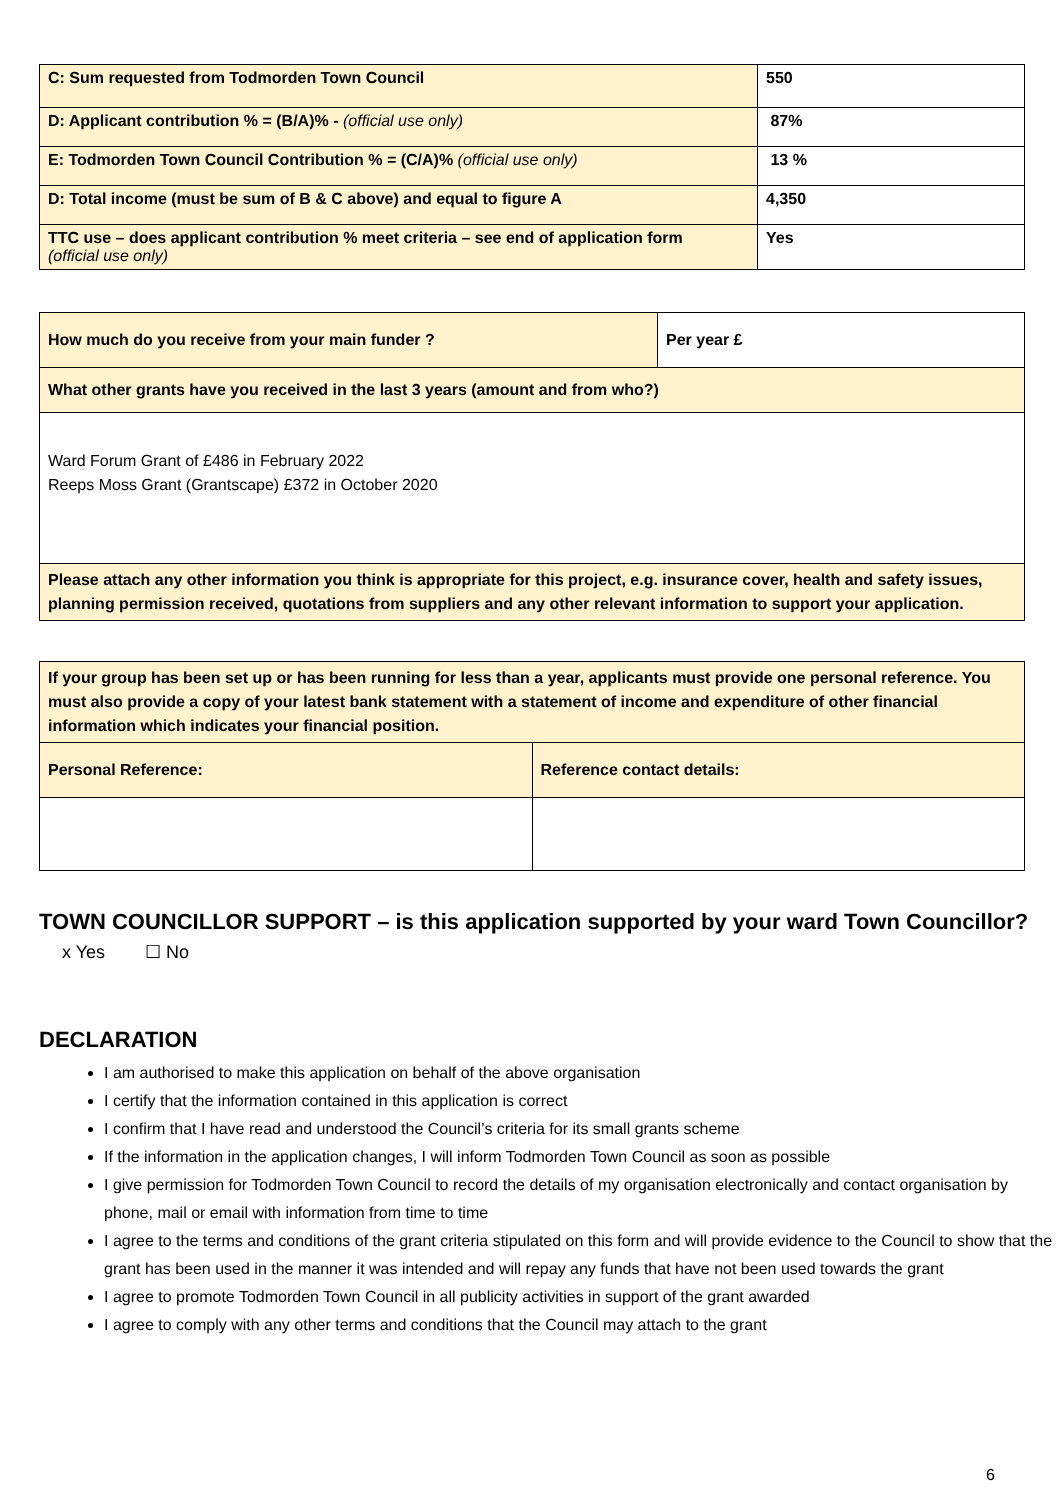| C: Sum requested from Todmorden Town Council | 550 |
| D: Applicant contribution % = (B/A)% - (official use only) | 87% |
| E: Todmorden Town Council Contribution % = (C/A)% (official use only) | 13 % |
| D: Total income (must be sum of B & C above) and equal to figure A | 4,350 |
| TTC use – does applicant contribution % meet criteria – see end of application form (official use only) | Yes |
| How much do you receive from your main funder ? | Per year £ |
| What other grants have you received in the last 3 years (amount and from who?) | |
| Ward Forum Grant of £486 in February 2022 Reeps Moss Grant (Grantscape) £372 in October 2020 | |
| Please attach any other information you think is appropriate for this project, e.g. insurance cover, health and safety issues, planning permission received, quotations from suppliers and any other relevant information to support your application. | |
| If your group has been set up or has been running for less than a year, applicants must provide one personal reference. You must also provide a copy of your latest bank statement with a statement of income and expenditure of other financial information which indicates your financial position. | |
| Personal Reference: | Reference contact details: |
TOWN COUNCILLOR SUPPORT – is this application supported by your ward Town Councillor?
x Yes ☐ No
DECLARATION
I am authorised to make this application on behalf of the above organisation
I certify that the information contained in this application is correct
I confirm that I have read and understood the Council’s criteria for its small grants scheme
If the information in the application changes, I will inform Todmorden Town Council as soon as possible
I give permission for Todmorden Town Council to record the details of my organisation electronically and contact organisation by phone, mail or email with information from time to time
I agree to the terms and conditions of the grant criteria stipulated on this form and will provide evidence to the Council to show that the grant has been used in the manner it was intended and will repay any funds that have not been used towards the grant
I agree to promote Todmorden Town Council in all publicity activities in support of the grant awarded
I agree to comply with any other terms and conditions that the Council may attach to the grant
6